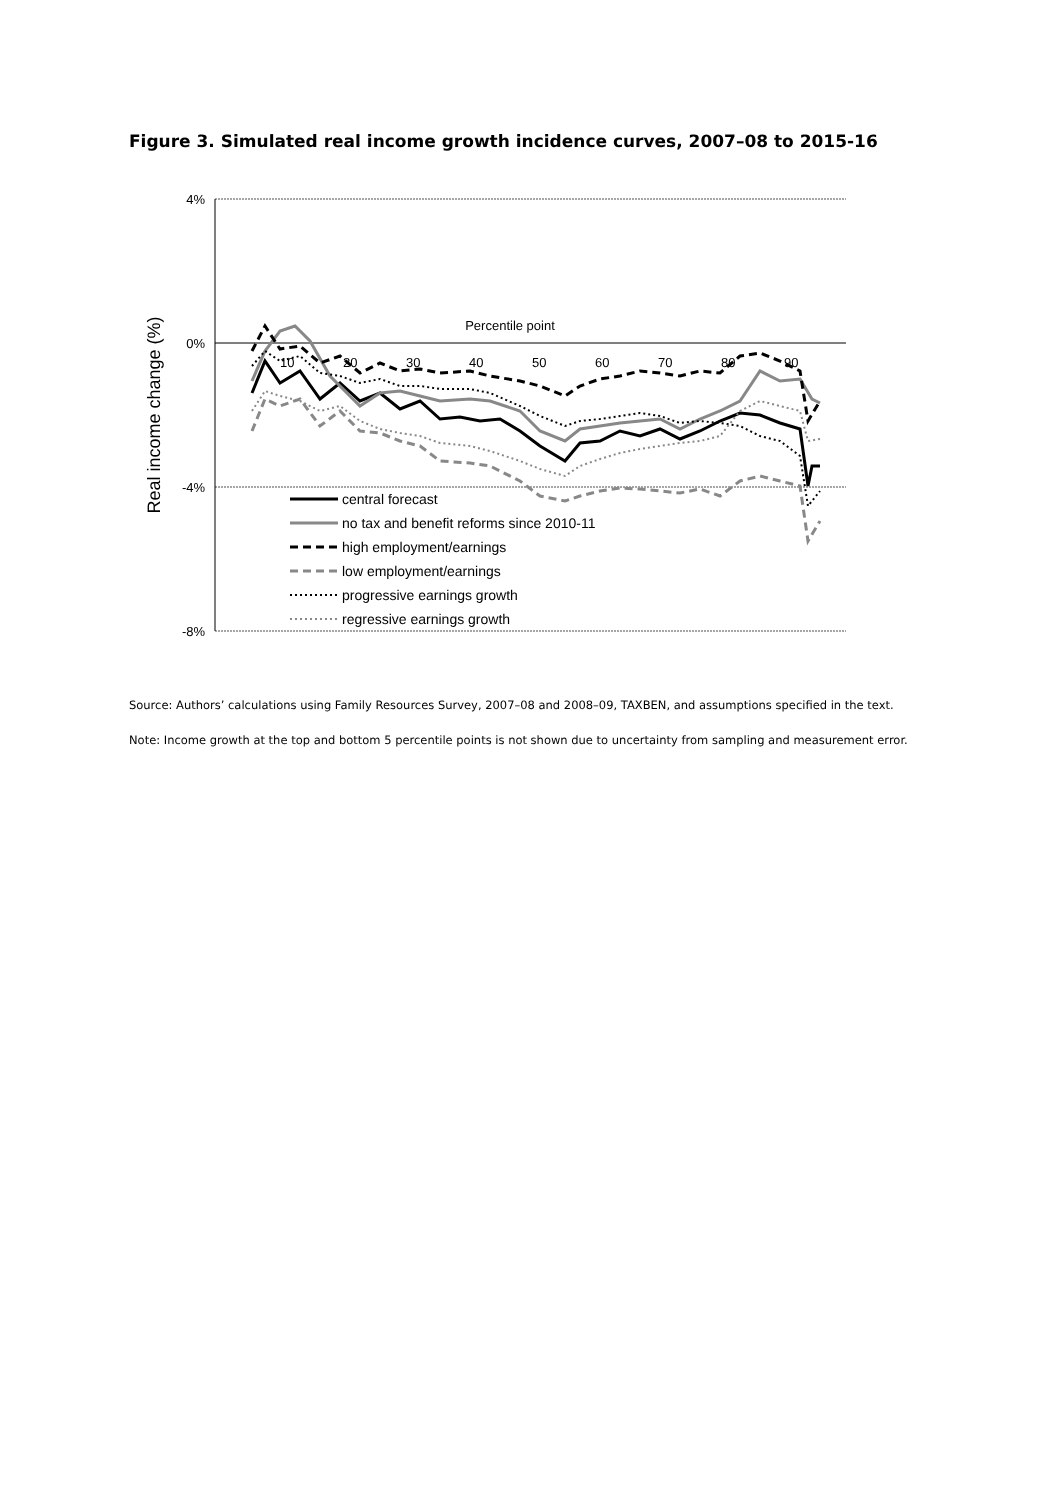Figure 3. Simulated real income growth incidence curves, 2007–08 to 2015-16
4%
0%
-4%
-8%
Real income change (%)
Percentile point
10
20
30
40
50
60
70
80
90
central forecast
no tax and benefit reforms since 2010-11
high employment/earnings
low employment/earnings
progressive earnings growth
regressive earnings growth
Source: Authors’ calculations using Family Resources Survey, 2007–08 and 2008–09, TAXBEN, and assumptions specified in the text.
Note: Income growth at the top and bottom 5 percentile points is not shown due to uncertainty from sampling and measurement error.